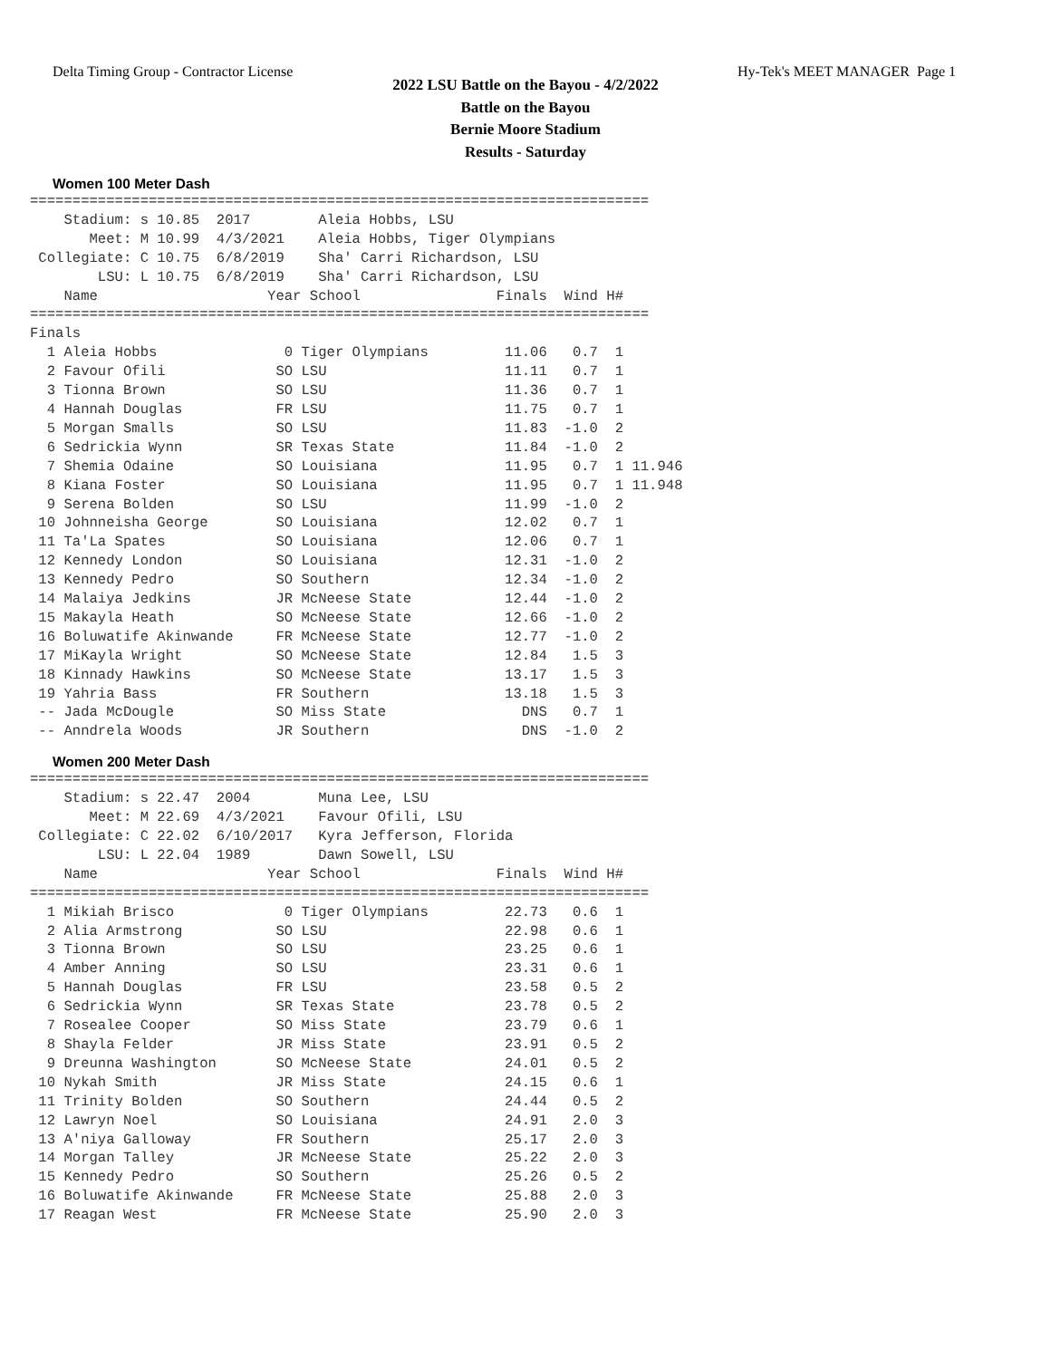Delta Timing Group - Contractor License Hy-Tek's MEET MANAGER Page 1
2022 LSU Battle on the Bayou - 4/2/2022
Battle on the Bayou
Bernie Moore Stadium
Results - Saturday
Women 100 Meter Dash
=========================================================================
    Stadium: s 10.85  2017        Aleia Hobbs, LSU
       Meet: M 10.99  4/3/2021    Aleia Hobbs, Tiger Olympians
 Collegiate: C 10.75  6/8/2019    Sha' Carri Richardson, LSU
        LSU: L 10.75  6/8/2019    Sha' Carri Richardson, LSU
    Name                    Year School                Finals  Wind H#
=========================================================================
Finals
  1 Aleia Hobbs               0 Tiger Olympians         11.06   0.7  1
  2 Favour Ofili             SO LSU                     11.11   0.7  1
  3 Tionna Brown             SO LSU                     11.36   0.7  1
  4 Hannah Douglas           FR LSU                     11.75   0.7  1
  5 Morgan Smalls            SO LSU                     11.83  -1.0  2
  6 Sedrickia Wynn           SR Texas State             11.84  -1.0  2
  7 Shemia Odaine            SO Louisiana               11.95   0.7  1 11.946
  8 Kiana Foster             SO Louisiana               11.95   0.7  1 11.948
  9 Serena Bolden            SO LSU                     11.99  -1.0  2
 10 Johnneisha George        SO Louisiana               12.02   0.7  1
 11 Ta'La Spates             SO Louisiana               12.06   0.7  1
 12 Kennedy London           SO Louisiana               12.31  -1.0  2
 13 Kennedy Pedro            SO Southern                12.34  -1.0  2
 14 Malaiya Jedkins          JR McNeese State           12.44  -1.0  2
 15 Makayla Heath            SO McNeese State           12.66  -1.0  2
 16 Boluwatife Akinwande     FR McNeese State           12.77  -1.0  2
 17 MiKayla Wright           SO McNeese State           12.84   1.5  3
 18 Kinnady Hawkins          SO McNeese State           13.17   1.5  3
 19 Yahria Bass              FR Southern                13.18   1.5  3
 -- Jada McDougle            SO Miss State                DNS   0.7  1
 -- Anndrela Woods           JR Southern                  DNS  -1.0  2
Women 200 Meter Dash
=========================================================================
    Stadium: s 22.47  2004        Muna Lee, LSU
       Meet: M 22.69  4/3/2021    Favour Ofili, LSU
 Collegiate: C 22.02  6/10/2017   Kyra Jefferson, Florida
        LSU: L 22.04  1989        Dawn Sowell, LSU
    Name                    Year School                Finals  Wind H#
=========================================================================
  1 Mikiah Brisco             0 Tiger Olympians         22.73   0.6  1
  2 Alia Armstrong           SO LSU                     22.98   0.6  1
  3 Tionna Brown             SO LSU                     23.25   0.6  1
  4 Amber Anning             SO LSU                     23.31   0.6  1
  5 Hannah Douglas           FR LSU                     23.58   0.5  2
  6 Sedrickia Wynn           SR Texas State             23.78   0.5  2
  7 Rosealee Cooper          SO Miss State              23.79   0.6  1
  8 Shayla Felder            JR Miss State              23.91   0.5  2
  9 Dreunna Washington       SO McNeese State           24.01   0.5  2
 10 Nykah Smith              JR Miss State              24.15   0.6  1
 11 Trinity Bolden           SO Southern                24.44   0.5  2
 12 Lawryn Noel              SO Louisiana               24.91   2.0  3
 13 A'niya Galloway          FR Southern                25.17   2.0  3
 14 Morgan Talley            JR McNeese State           25.22   2.0  3
 15 Kennedy Pedro            SO Southern                25.26   0.5  2
 16 Boluwatife Akinwande     FR McNeese State           25.88   2.0  3
 17 Reagan West              FR McNeese State           25.90   2.0  3